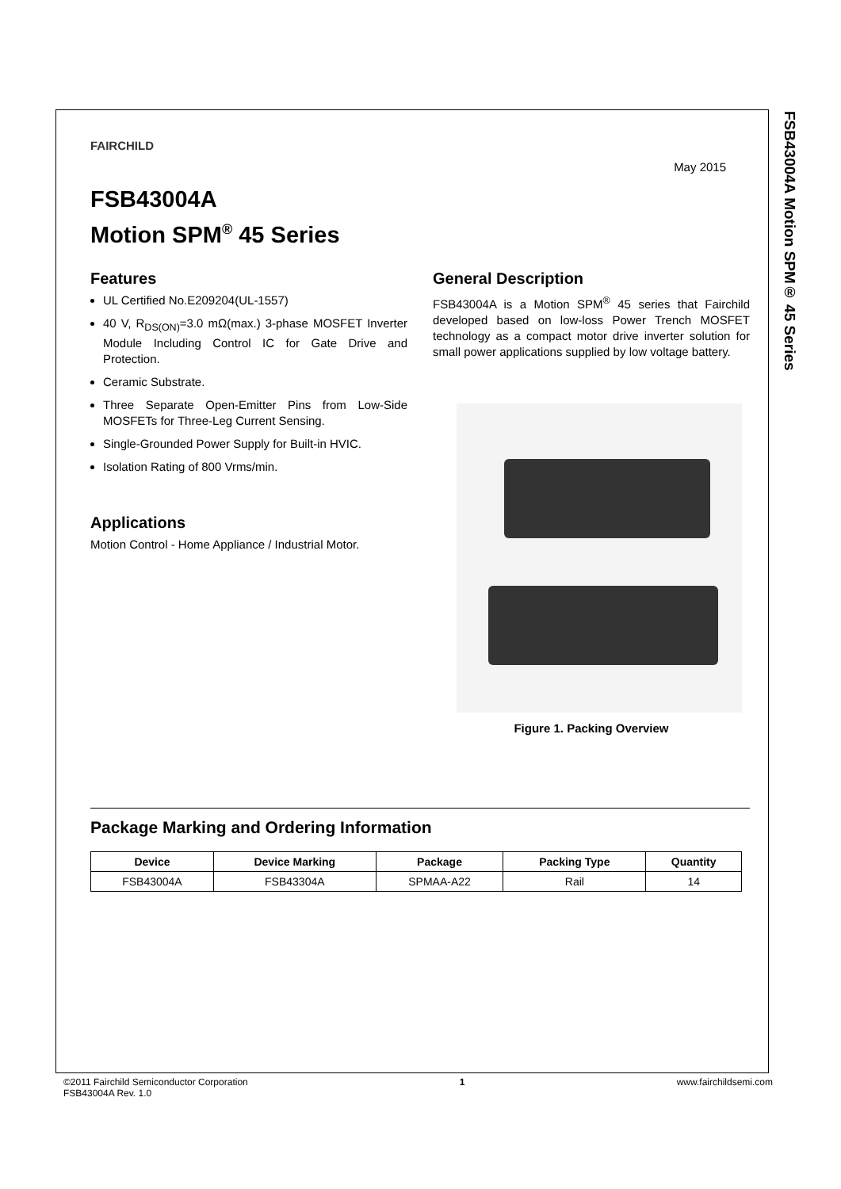FSB43004A Motion SPM® 45 Series
FAIRCHILD
May 2015
FSB43004A
Motion SPM<sup>®</sup> 45 Series
Features
UL Certified No.E209204(UL-1557)
40 V, R<sub>DS(ON)</sub>=3.0 mΩ(max.) 3-phase MOSFET Inverter Module Including Control IC for Gate Drive and Protection.
Ceramic Substrate.
Three Separate Open-Emitter Pins from Low-Side MOSFETs for Three-Leg Current Sensing.
Single-Grounded Power Supply for Built-in HVIC.
Isolation Rating of 800 Vrms/min.
Applications
Motion Control - Home Appliance / Industrial Motor.
General Description
FSB43004A is a Motion SPM<sup>®</sup> 45 series that Fairchild developed based on low-loss Power Trench MOSFET technology as a compact motor drive inverter solution for small power applications supplied by low voltage battery.
Figure 1. Packing Overview
Package Marking and Ordering Information
| Device | Device Marking | Package | Packing Type | Quantity |
| --- | --- | --- | --- | --- |
| FSB43004A | FSB43304A | SPMAA-A22 | Rail | 14 |
©2011 Fairchild Semiconductor Corporation
FSB43004A Rev. 1.0
1 www.fairchildsemi.com